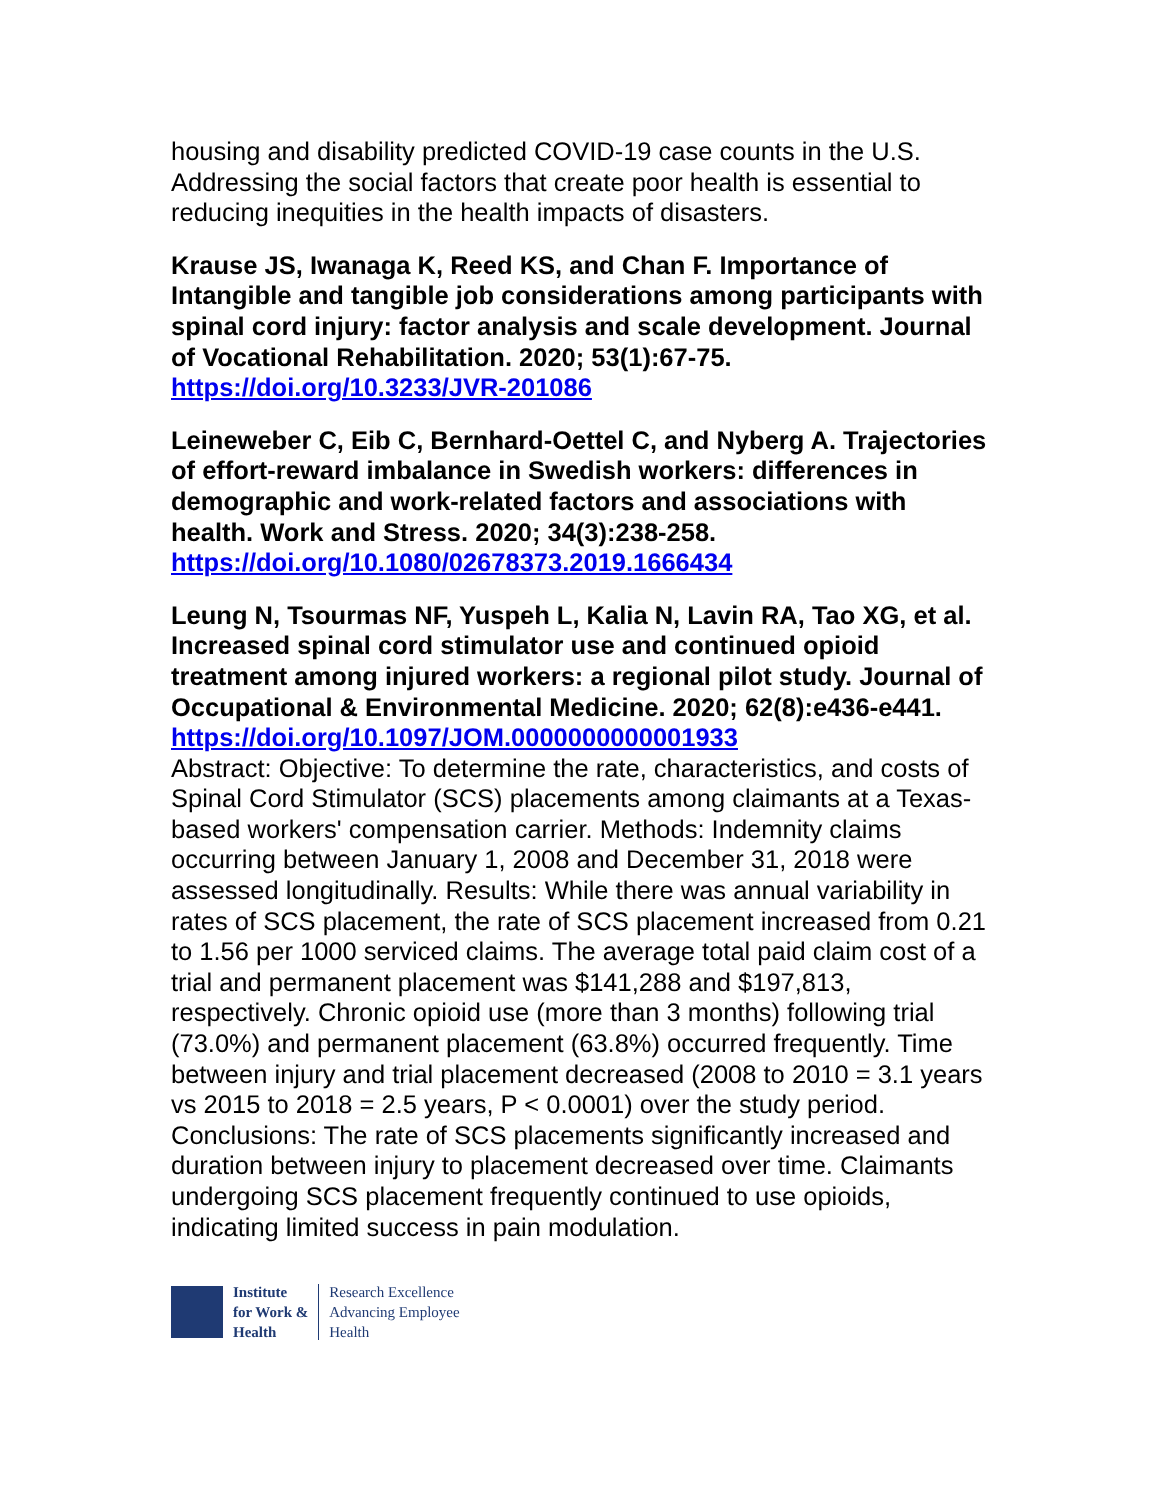housing and disability predicted COVID-19 case counts in the U.S. Addressing the social factors that create poor health is essential to reducing inequities in the health impacts of disasters.
Krause JS, Iwanaga K, Reed KS, and Chan F. Importance of Intangible and tangible job considerations among participants with spinal cord injury: factor analysis and scale development. Journal of Vocational Rehabilitation. 2020; 53(1):67-75. https://doi.org/10.3233/JVR-201086
Leineweber C, Eib C, Bernhard-Oettel C, and Nyberg A. Trajectories of effort-reward imbalance in Swedish workers: differences in demographic and work-related factors and associations with health. Work and Stress. 2020; 34(3):238-258. https://doi.org/10.1080/02678373.2019.1666434
Leung N, Tsourmas NF, Yuspeh L, Kalia N, Lavin RA, Tao XG, et al. Increased spinal cord stimulator use and continued opioid treatment among injured workers: a regional pilot study. Journal of Occupational & Environmental Medicine. 2020; 62(8):e436-e441.
https://doi.org/10.1097/JOM.0000000000001933
Abstract: Objective: To determine the rate, characteristics, and costs of Spinal Cord Stimulator (SCS) placements among claimants at a Texas-based workers' compensation carrier. Methods: Indemnity claims occurring between January 1, 2008 and December 31, 2018 were assessed longitudinally. Results: While there was annual variability in rates of SCS placement, the rate of SCS placement increased from 0.21 to 1.56 per 1000 serviced claims. The average total paid claim cost of a trial and permanent placement was $141,288 and $197,813, respectively. Chronic opioid use (more than 3 months) following trial (73.0%) and permanent placement (63.8%) occurred frequently. Time between injury and trial placement decreased (2008 to 2010 = 3.1 years vs 2015 to 2018 = 2.5 years, P < 0.0001) over the study period. Conclusions: The rate of SCS placements significantly increased and duration between injury to placement decreased over time. Claimants undergoing SCS placement frequently continued to use opioids, indicating limited success in pain modulation.
Institute
for Work &
Health
Research Excellence
Advancing Employee
Health